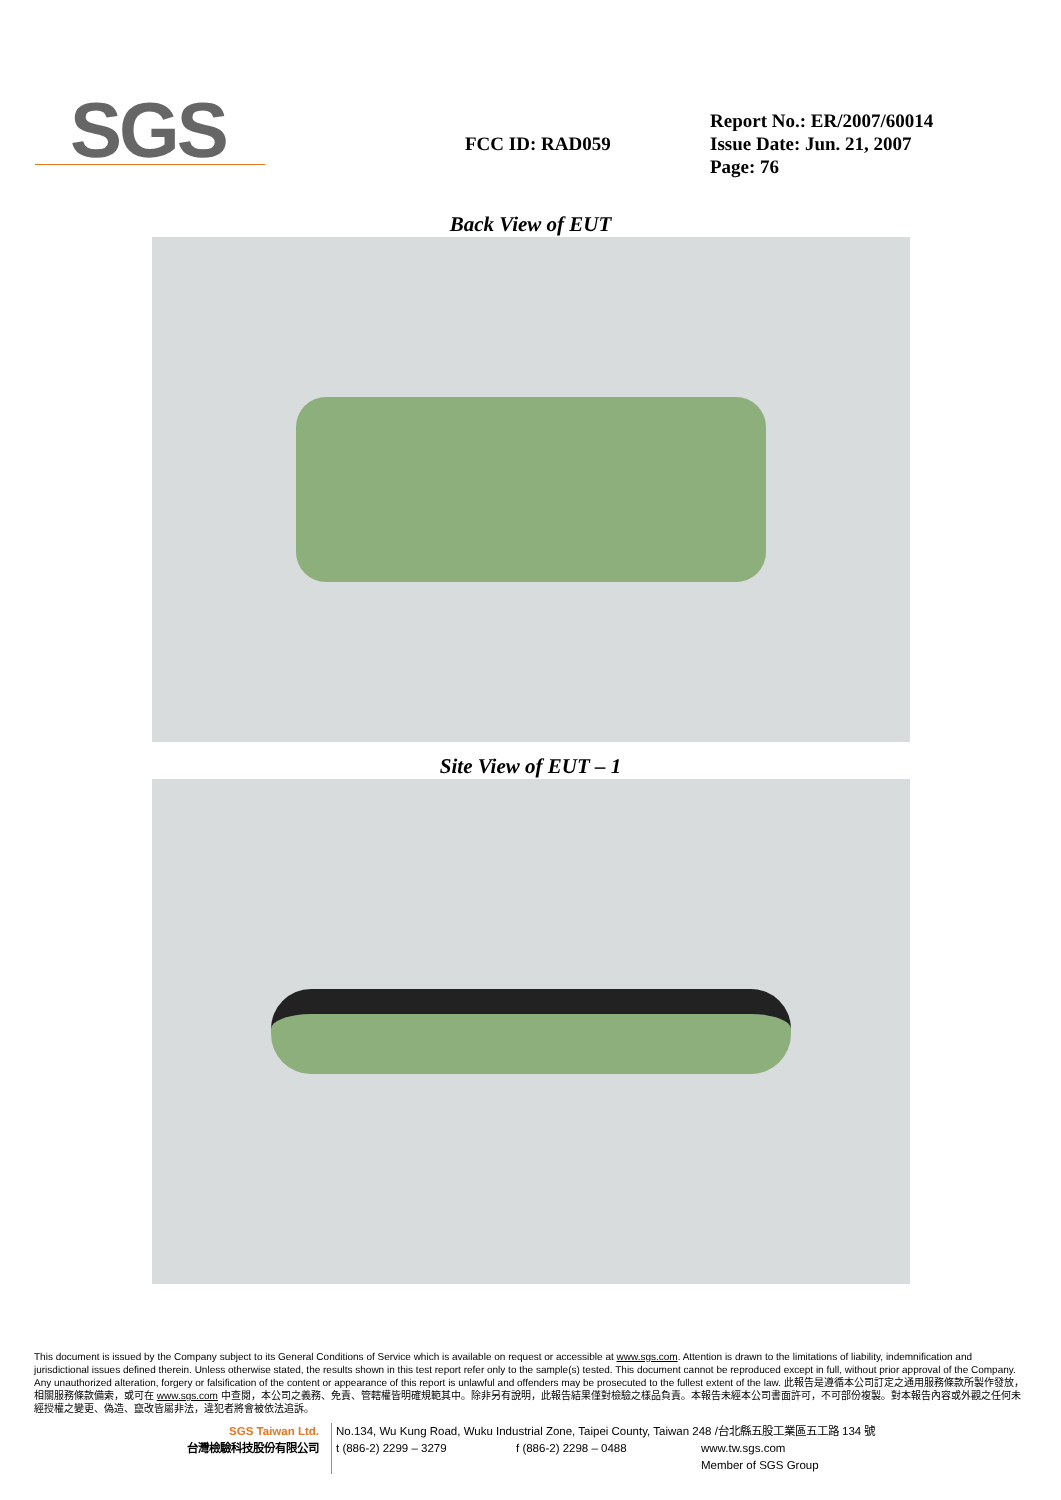SGS
FCC ID: RAD059
Report No.: ER/2007/60014
Issue Date: Jun. 21, 2007
Page: 76
Back View of EUT
Site View of EUT – 1
This document is issued by the Company subject to its General Conditions of Service which is available on request or accessible at www.sgs.com. Attention is drawn to the limitations of liability, indemnification and jurisdictional issues defined therein. Unless otherwise stated, the results shown in this test report refer only to the sample(s) tested. This document cannot be reproduced except in full, without prior approval of the Company. Any unauthorized alteration, forgery or falsification of the content or appearance of this report is unlawful and offenders may be prosecuted to the fullest extent of the law. 此報告是遵循本公司訂定之通用服務條款所製作發放，相關服務條款備索，或可在 www.sgs.com 中查閱，本公司之義務、免責、管轄權皆明確規範其中。除非另有說明，此報告結果僅對檢驗之樣品負責。本報告未經本公司書面許可，不可部份複製。對本報告內容或外觀之任何未經授權之變更、偽造、竄改皆屬非法，違犯者將會被依法追訴。
SGS Taiwan Ltd.
台灣檢驗科技股份有限公司
No.134, Wu Kung Road, Wuku Industrial Zone, Taipei County, Taiwan 248 /台北縣五股工業區五工路 134 號
t (886-2) 2299 – 3279 f (886-2) 2298 – 0488 www.tw.sgs.com
Member of SGS Group